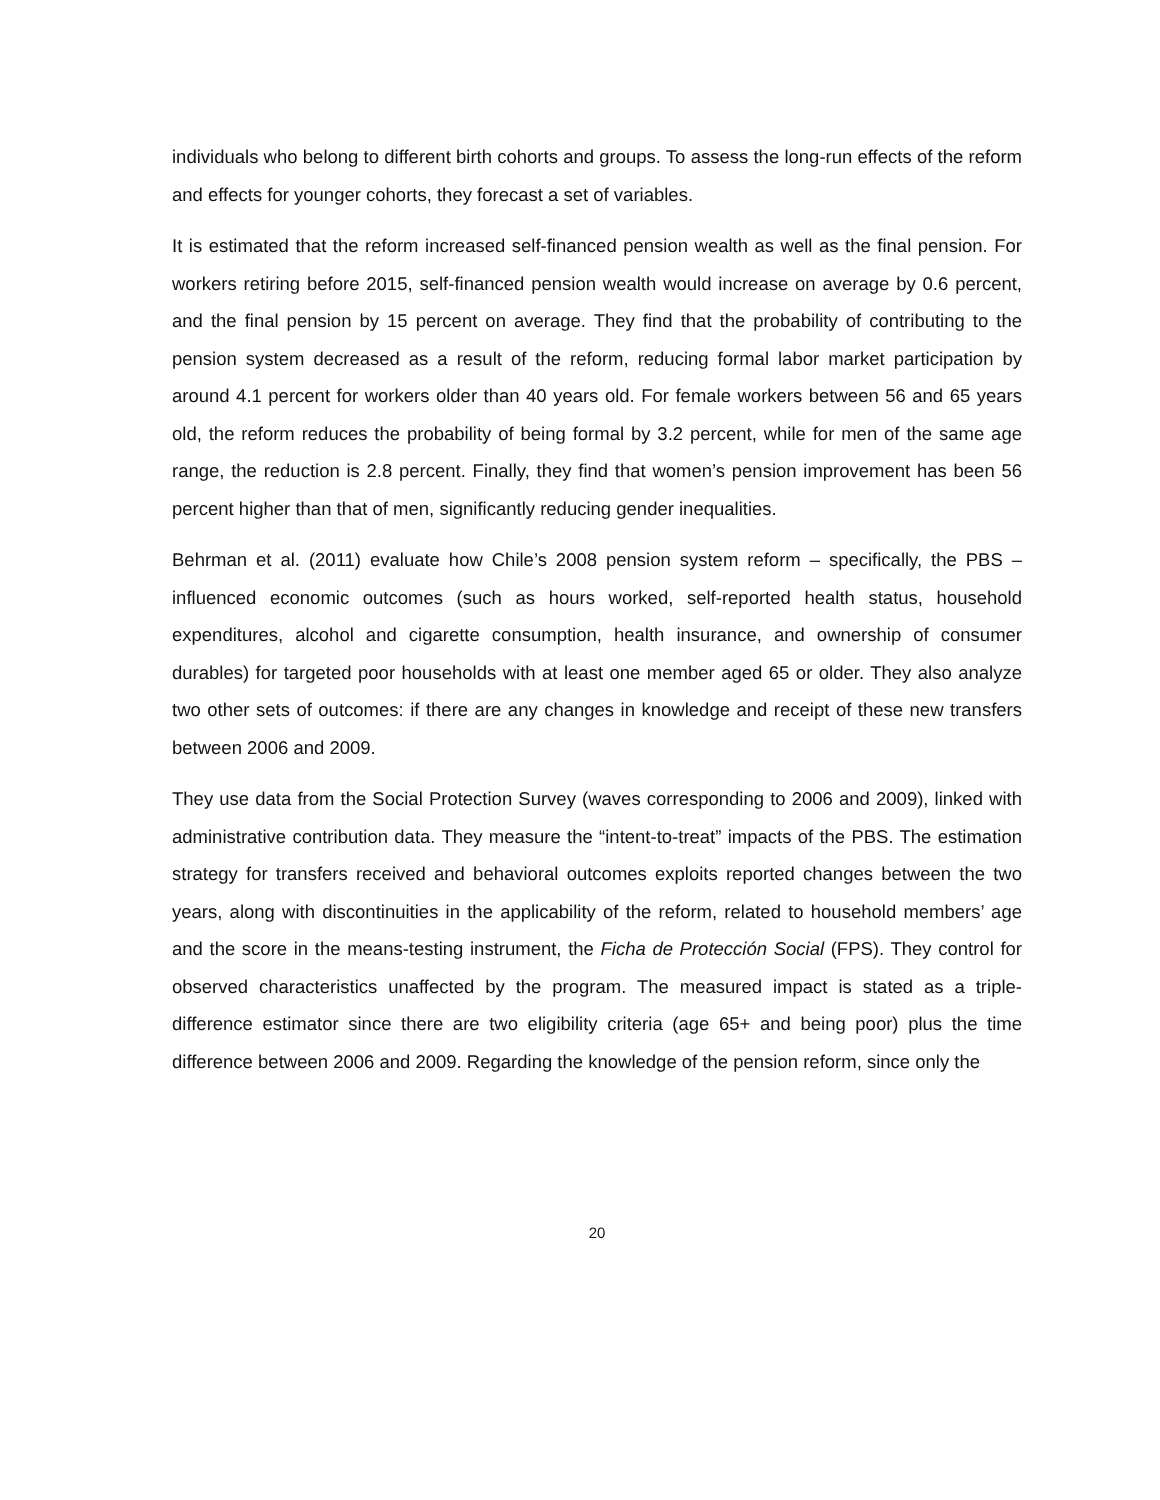individuals who belong to different birth cohorts and groups. To assess the long-run effects of the reform and effects for younger cohorts, they forecast a set of variables.
It is estimated that the reform increased self-financed pension wealth as well as the final pension. For workers retiring before 2015, self-financed pension wealth would increase on average by 0.6 percent, and the final pension by 15 percent on average. They find that the probability of contributing to the pension system decreased as a result of the reform, reducing formal labor market participation by around 4.1 percent for workers older than 40 years old. For female workers between 56 and 65 years old, the reform reduces the probability of being formal by 3.2 percent, while for men of the same age range, the reduction is 2.8 percent. Finally, they find that women’s pension improvement has been 56 percent higher than that of men, significantly reducing gender inequalities.
Behrman et al. (2011) evaluate how Chile’s 2008 pension system reform – specifically, the PBS – influenced economic outcomes (such as hours worked, self-reported health status, household expenditures, alcohol and cigarette consumption, health insurance, and ownership of consumer durables) for targeted poor households with at least one member aged 65 or older. They also analyze two other sets of outcomes: if there are any changes in knowledge and receipt of these new transfers between 2006 and 2009.
They use data from the Social Protection Survey (waves corresponding to 2006 and 2009), linked with administrative contribution data. They measure the “intent-to-treat” impacts of the PBS. The estimation strategy for transfers received and behavioral outcomes exploits reported changes between the two years, along with discontinuities in the applicability of the reform, related to household members’ age and the score in the means-testing instrument, the Ficha de Protección Social (FPS). They control for observed characteristics unaffected by the program. The measured impact is stated as a triple-difference estimator since there are two eligibility criteria (age 65+ and being poor) plus the time difference between 2006 and 2009. Regarding the knowledge of the pension reform, since only the
20